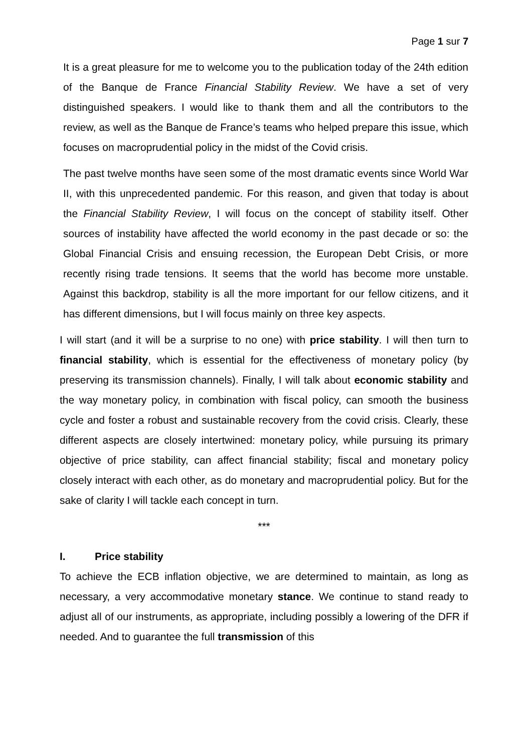Page 1 sur 7
It is a great pleasure for me to welcome you to the publication today of the 24th edition of the Banque de France Financial Stability Review. We have a set of very distinguished speakers. I would like to thank them and all the contributors to the review, as well as the Banque de France’s teams who helped prepare this issue, which focuses on macroprudential policy in the midst of the Covid crisis.
The past twelve months have seen some of the most dramatic events since World War II, with this unprecedented pandemic. For this reason, and given that today is about the Financial Stability Review, I will focus on the concept of stability itself. Other sources of instability have affected the world economy in the past decade or so: the Global Financial Crisis and ensuing recession, the European Debt Crisis, or more recently rising trade tensions. It seems that the world has become more unstable. Against this backdrop, stability is all the more important for our fellow citizens, and it has different dimensions, but I will focus mainly on three key aspects.
I will start (and it will be a surprise to no one) with price stability. I will then turn to financial stability, which is essential for the effectiveness of monetary policy (by preserving its transmission channels). Finally, I will talk about economic stability and the way monetary policy, in combination with fiscal policy, can smooth the business cycle and foster a robust and sustainable recovery from the covid crisis. Clearly, these different aspects are closely intertwined: monetary policy, while pursuing its primary objective of price stability, can affect financial stability; fiscal and monetary policy closely interact with each other, as do monetary and macroprudential policy. But for the sake of clarity I will tackle each concept in turn.
***
I. Price stability
To achieve the ECB inflation objective, we are determined to maintain, as long as necessary, a very accommodative monetary stance. We continue to stand ready to adjust all of our instruments, as appropriate, including possibly a lowering of the DFR if needed. And to guarantee the full transmission of this